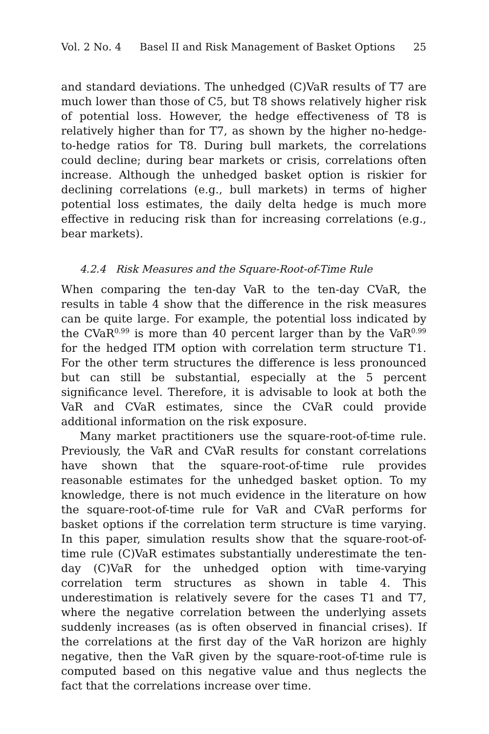Vol. 2 No. 4 Basel II and Risk Management of Basket Options 25
and standard deviations. The unhedged (C)VaR results of T7 are much lower than those of C5, but T8 shows relatively higher risk of potential loss. However, the hedge effectiveness of T8 is relatively higher than for T7, as shown by the higher no-hedge-to-hedge ratios for T8. During bull markets, the correlations could decline; during bear markets or crisis, correlations often increase. Although the unhedged basket option is riskier for declining correlations (e.g., bull markets) in terms of higher potential loss estimates, the daily delta hedge is much more effective in reducing risk than for increasing correlations (e.g., bear markets).
4.2.4 Risk Measures and the Square-Root-of-Time Rule
When comparing the ten-day VaR to the ten-day CVaR, the results in table 4 show that the difference in the risk measures can be quite large. For example, the potential loss indicated by the CVaR<sup>0.99</sup> is more than 40 percent larger than by the VaR<sup>0.99</sup> for the hedged ITM option with correlation term structure T1. For the other term structures the difference is less pronounced but can still be substantial, especially at the 5 percent significance level. Therefore, it is advisable to look at both the VaR and CVaR estimates, since the CVaR could provide additional information on the risk exposure.
Many market practitioners use the square-root-of-time rule. Previously, the VaR and CVaR results for constant correlations have shown that the square-root-of-time rule provides reasonable estimates for the unhedged basket option. To my knowledge, there is not much evidence in the literature on how the square-root-of-time rule for VaR and CVaR performs for basket options if the correlation term structure is time varying. In this paper, simulation results show that the square-root-of-time rule (C)VaR estimates substantially underestimate the ten-day (C)VaR for the unhedged option with time-varying correlation term structures as shown in table 4. This underestimation is relatively severe for the cases T1 and T7, where the negative correlation between the underlying assets suddenly increases (as is often observed in financial crises). If the correlations at the first day of the VaR horizon are highly negative, then the VaR given by the square-root-of-time rule is computed based on this negative value and thus neglects the fact that the correlations increase over time.